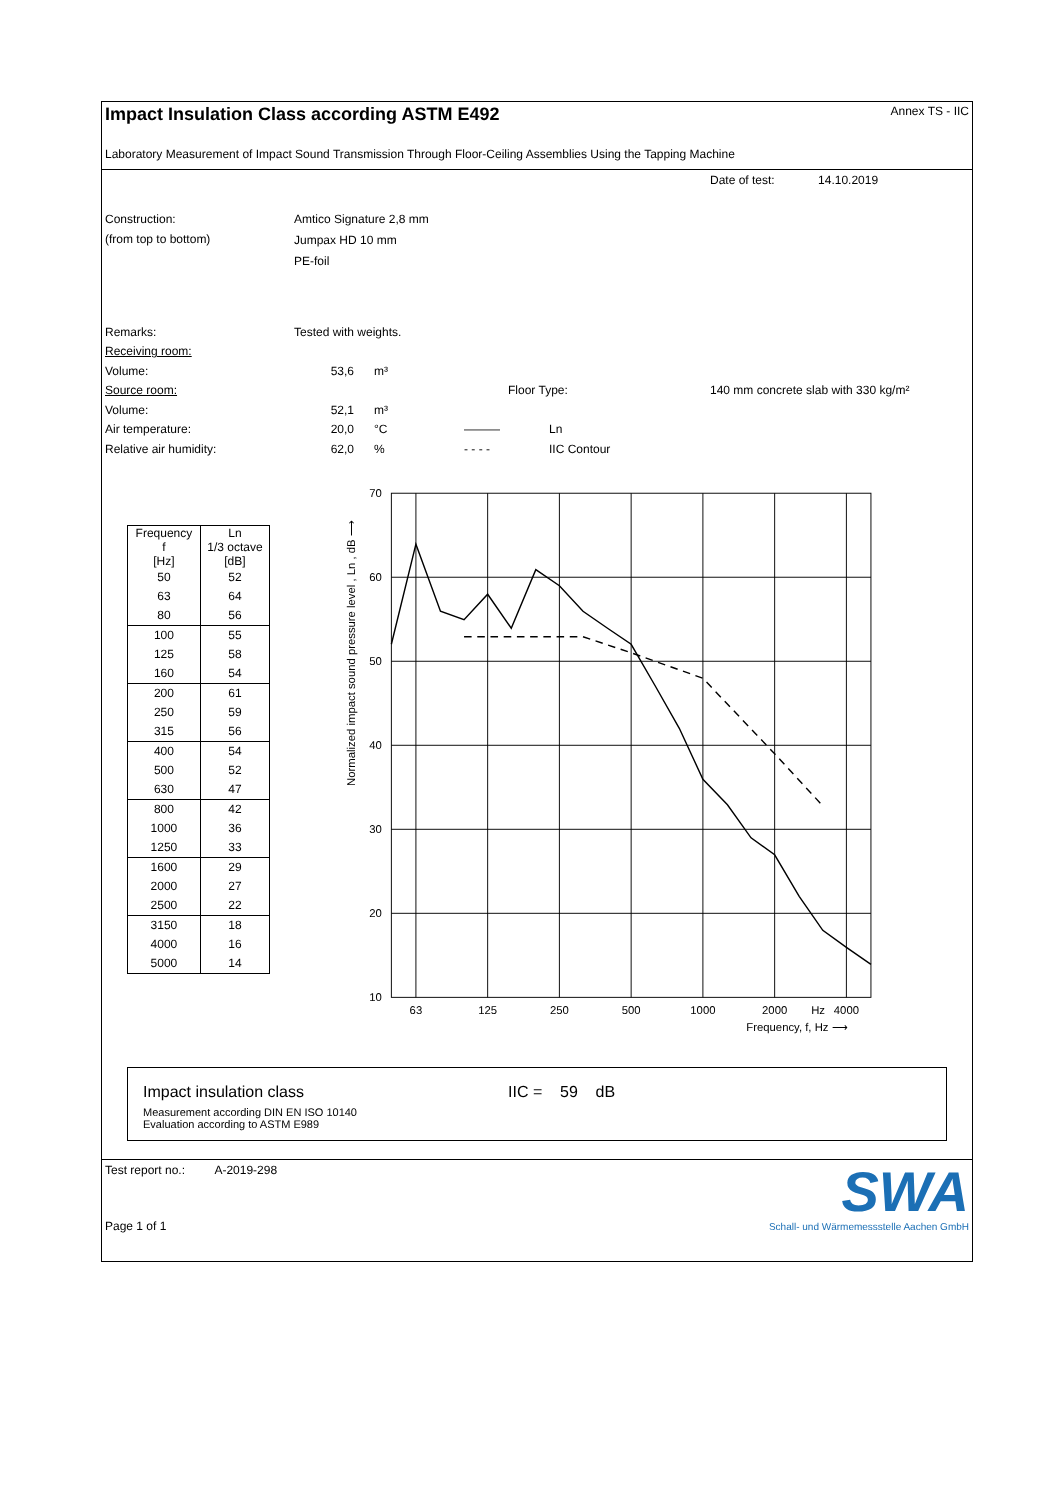Impact Insulation Class according ASTM E492
Annex TS - IIC
Laboratory Measurement of Impact Sound Transmission Through Floor-Ceiling Assemblies Using the Tapping Machine
Date of test: 14.10.2019
Construction:
(from top to bottom)
Amtico Signature 2,8 mm
Jumpax HD 10 mm
PE-foil
Remarks: Tested with weights.
Receiving room:
Volume: 53,6 m³
Source room: Floor Type: 140 mm concrete slab with 330 kg/m²
Volume: 52,1 m³
Air temperature: 20,0 °C ——— Ln
Relative air humidity: 62,0% - - - - IIC Contour
| Frequency f [Hz] | Ln 1/3 octave [dB] |
| --- | --- |
| 50 | 52 |
| 63 | 64 |
| 80 | 56 |
| 100 | 55 |
| 125 | 58 |
| 160 | 54 |
| 200 | 61 |
| 250 | 59 |
| 315 | 56 |
| 400 | 54 |
| 500 | 52 |
| 630 | 47 |
| 800 | 42 |
| 1000 | 36 |
| 1250 | 33 |
| 1600 | 29 |
| 2000 | 27 |
| 2500 | 22 |
| 3150 | 18 |
| 4000 | 16 |
| 5000 | 14 |
Normalized impact sound pressure level , Ln , dB ⟶
70
60
50
40
30
20
10
63
125
250
500
1000
2000
Hz
4000
Frequency, f, Hz ⟶
Impact insulation class IIC = 59 dB
Measurement according DIN EN ISO 10140
Evaluation according to ASTM E989
Test report no.: A-2019-298
Page 1 of 1
SWA
Schall- und Wärmemessstelle Aachen GmbH